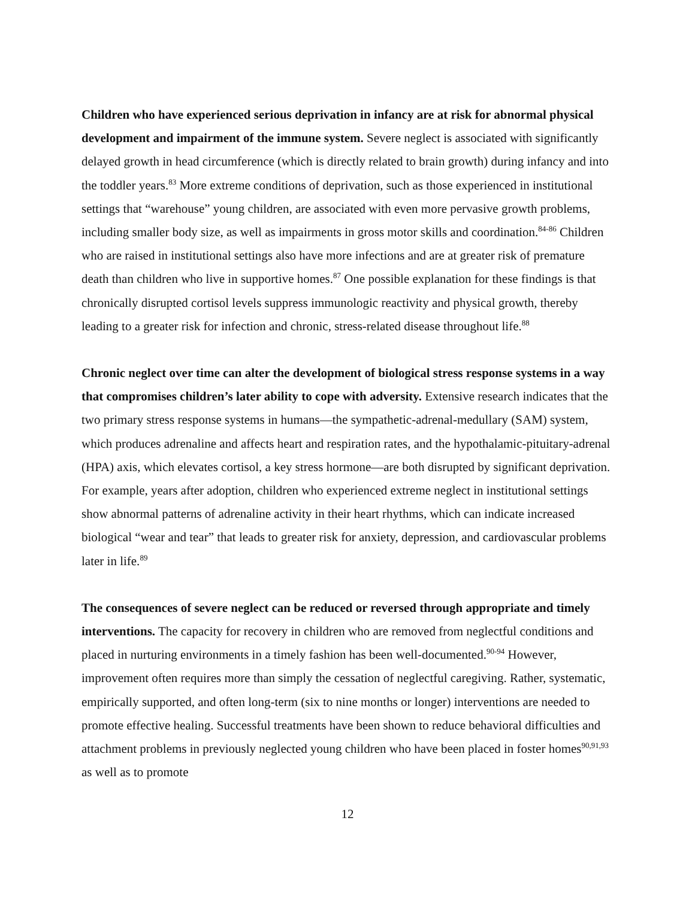Children who have experienced serious deprivation in infancy are at risk for abnormal physical development and impairment of the immune system. Severe neglect is associated with significantly delayed growth in head circumference (which is directly related to brain growth) during infancy and into the toddler years.<sup>83</sup> More extreme conditions of deprivation, such as those experienced in institutional settings that “warehouse” young children, are associated with even more pervasive growth problems, including smaller body size, as well as impairments in gross motor skills and coordination.<sup>84-86</sup> Children who are raised in institutional settings also have more infections and are at greater risk of premature death than children who live in supportive homes.<sup>87</sup> One possible explanation for these findings is that chronically disrupted cortisol levels suppress immunologic reactivity and physical growth, thereby leading to a greater risk for infection and chronic, stress-related disease throughout life.<sup>88</sup>
Chronic neglect over time can alter the development of biological stress response systems in a way that compromises children’s later ability to cope with adversity. Extensive research indicates that the two primary stress response systems in humans—the sympathetic-adrenal-medullary (SAM) system, which produces adrenaline and affects heart and respiration rates, and the hypothalamic-pituitary-adrenal (HPA) axis, which elevates cortisol, a key stress hormone—are both disrupted by significant deprivation. For example, years after adoption, children who experienced extreme neglect in institutional settings show abnormal patterns of adrenaline activity in their heart rhythms, which can indicate increased biological “wear and tear” that leads to greater risk for anxiety, depression, and cardiovascular problems later in life.<sup>89</sup>
The consequences of severe neglect can be reduced or reversed through appropriate and timely interventions. The capacity for recovery in children who are removed from neglectful conditions and placed in nurturing environments in a timely fashion has been well-documented.<sup>90-94</sup> However, improvement often requires more than simply the cessation of neglectful caregiving. Rather, systematic, empirically supported, and often long-term (six to nine months or longer) interventions are needed to promote effective healing. Successful treatments have been shown to reduce behavioral difficulties and attachment problems in previously neglected young children who have been placed in foster homes<sup>90,91,93</sup> as well as to promote
12